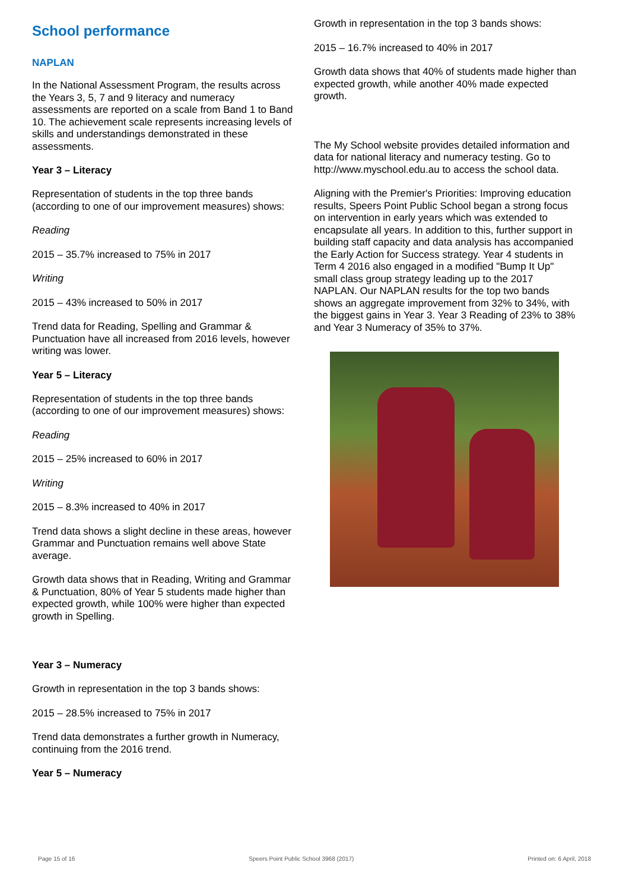School performance
NAPLAN
In the National Assessment Program, the results across the Years 3, 5, 7 and 9 literacy and numeracy assessments are reported on a scale from Band 1 to Band 10. The achievement scale represents increasing levels of skills and understandings demonstrated in these assessments.
Year 3 – Literacy
Representation of students in the top three bands (according to one of our improvement measures) shows:
Reading
2015 – 35.7% increased to 75% in 2017
Writing
2015 – 43% increased to 50% in 2017
Trend data for Reading, Spelling and Grammar & Punctuation have all increased from 2016 levels, however writing was lower.
Year 5 – Literacy
Representation of students in the top three bands (according to one of our improvement measures) shows:
Reading
2015 – 25% increased to 60% in 2017
Writing
2015 – 8.3% increased to 40% in 2017
Trend data shows a slight decline in these areas, however Grammar and Punctuation remains well above State average.
Growth data shows that in Reading, Writing and Grammar & Punctuation, 80% of Year 5 students made higher than expected growth, while 100% were higher than expected growth in Spelling.
Year 3 – Numeracy
Growth in representation in the top 3 bands shows:
2015 – 28.5% increased to 75% in 2017
Trend data demonstrates a further growth in Numeracy, continuing from the 2016 trend.
Year 5 – Numeracy
Growth in representation in the top 3 bands shows:
2015 – 16.7% increased to 40% in 2017
Growth data shows that 40% of students made higher than expected growth, while another 40% made expected growth.
The My School website provides detailed information and data for national literacy and numeracy testing. Go to http://www.myschool.edu.au to access the school data.
Aligning with the Premier's Priorities: Improving education results, Speers Point Public School began a strong focus on intervention in early years which was extended to encapsulate all years. In addition to this, further support in building staff capacity and data analysis has accompanied the Early Action for Success strategy. Year 4 students in Term 4 2016 also engaged in a modified "Bump It Up" small class group strategy leading up to the 2017 NAPLAN. Our NAPLAN results for the top two bands shows an aggregate improvement from 32% to 34%, with the biggest gains in Year 3. Year 3 Reading of 23% to 38% and Year 3 Numeracy of 35% to 37%.
Page 15 of 16 Speers Point Public School 3968 (2017) Printed on: 6 April, 2018